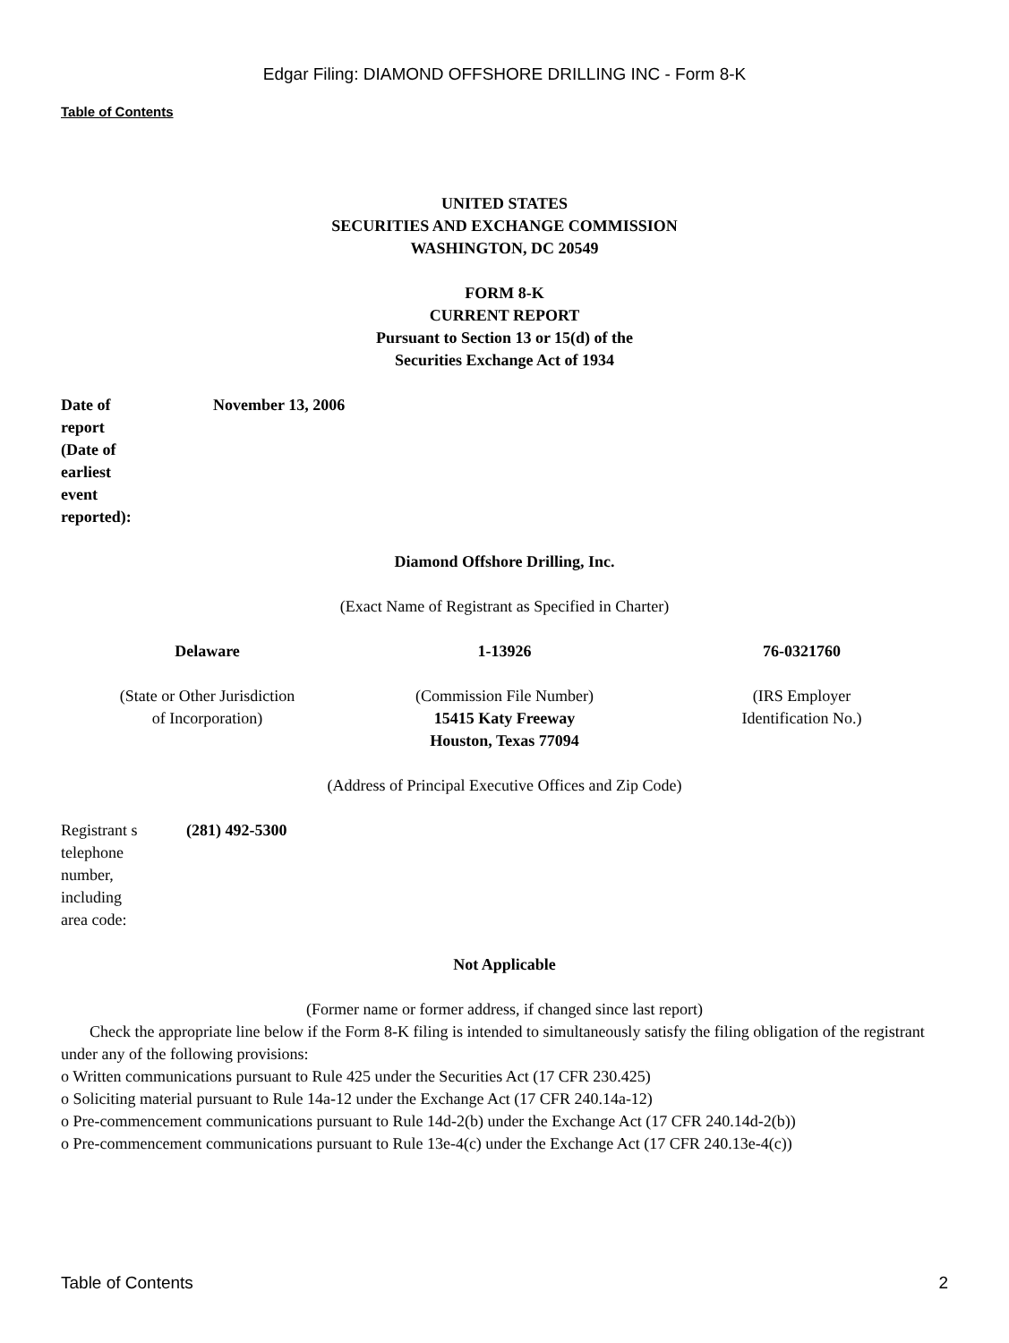Edgar Filing: DIAMOND OFFSHORE DRILLING INC - Form 8-K
Table of Contents
UNITED STATES
SECURITIES AND EXCHANGE COMMISSION
WASHINGTON, DC 20549
FORM 8-K
CURRENT REPORT
Pursuant to Section 13 or 15(d) of the
Securities Exchange Act of 1934
| Date of report (Date of earliest event reported): | November 13, 2006 |
Diamond Offshore Drilling, Inc.
(Exact Name of Registrant as Specified in Charter)
| Delaware | 1-13926 | 76-0321760 |
| (State or Other Jurisdiction of Incorporation) | (Commission File Number) 15415 Katy Freeway Houston, Texas 77094 | (IRS Employer Identification No.) |
(Address of Principal Executive Offices and Zip Code)
| Registrant s telephone number, including area code: | (281) 492-5300 |
Not Applicable
(Former name or former address, if changed since last report)
Check the appropriate line below if the Form 8-K filing is intended to simultaneously satisfy the filing obligation of the registrant under any of the following provisions:
o Written communications pursuant to Rule 425 under the Securities Act (17 CFR 230.425)
o Soliciting material pursuant to Rule 14a-12 under the Exchange Act (17 CFR 240.14a-12)
o Pre-commencement communications pursuant to Rule 14d-2(b) under the Exchange Act (17 CFR 240.14d-2(b))
o Pre-commencement communications pursuant to Rule 13e-4(c) under the Exchange Act (17 CFR 240.13e-4(c))
Table of Contents 2